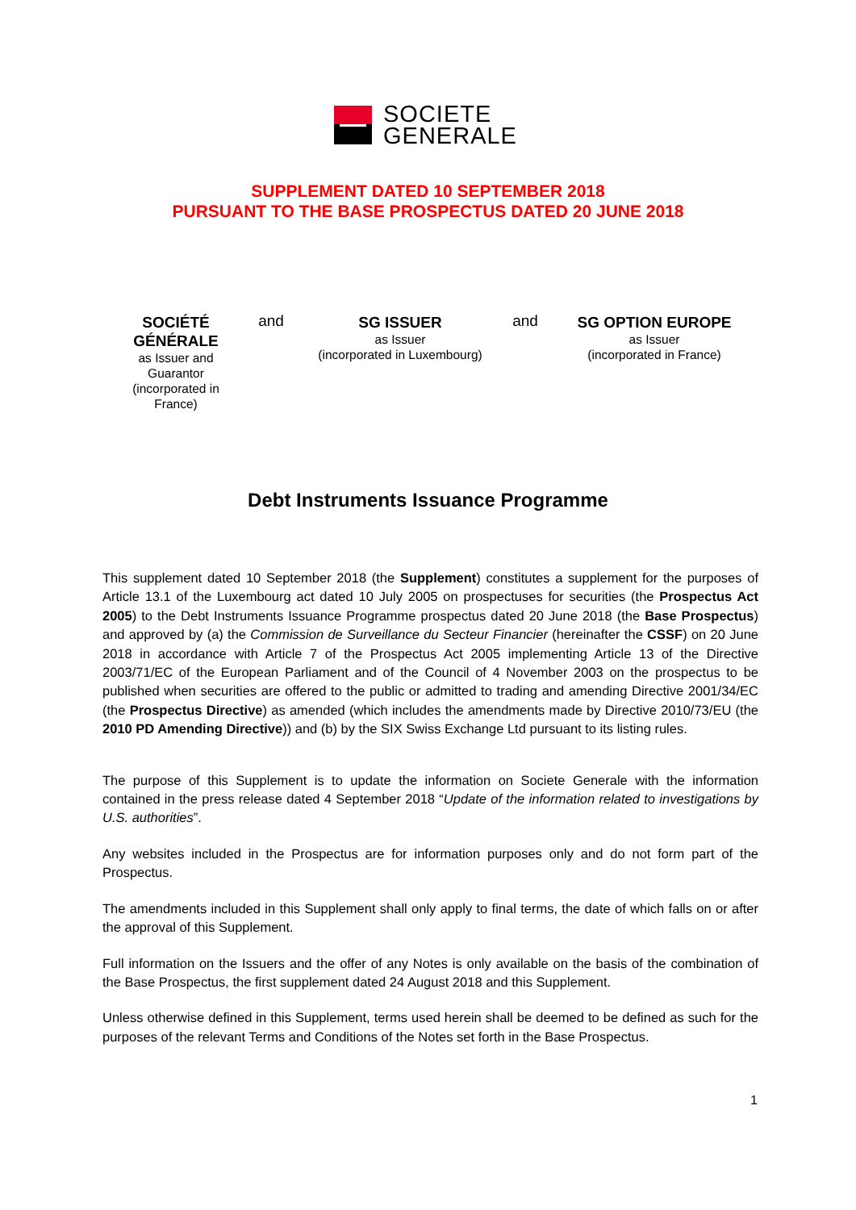SOCIETE
GENERALE
SUPPLEMENT DATED 10 SEPTEMBER 2018
PURSUANT TO THE BASE PROSPECTUS DATED 20 JUNE 2018
SOCIÉTÉ GÉNÉRALE
as Issuer and Guarantor
(incorporated in France)
and
SG ISSUER
as Issuer
(incorporated in Luxembourg)
and
SG OPTION EUROPE
as Issuer
(incorporated in France)
Debt Instruments Issuance Programme
This supplement dated 10 September 2018 (the Supplement) constitutes a supplement for the purposes of Article 13.1 of the Luxembourg act dated 10 July 2005 on prospectuses for securities (the Prospectus Act 2005) to the Debt Instruments Issuance Programme prospectus dated 20 June 2018 (the Base Prospectus) and approved by (a) the Commission de Surveillance du Secteur Financier (hereinafter the CSSF) on 20 June 2018 in accordance with Article 7 of the Prospectus Act 2005 implementing Article 13 of the Directive 2003/71/EC of the European Parliament and of the Council of 4 November 2003 on the prospectus to be published when securities are offered to the public or admitted to trading and amending Directive 2001/34/EC (the Prospectus Directive) as amended (which includes the amendments made by Directive 2010/73/EU (the 2010 PD Amending Directive)) and (b) by the SIX Swiss Exchange Ltd pursuant to its listing rules.
The purpose of this Supplement is to update the information on Societe Generale with the information contained in the press release dated 4 September 2018 “Update of the information related to investigations by U.S. authorities”.
Any websites included in the Prospectus are for information purposes only and do not form part of the Prospectus.
The amendments included in this Supplement shall only apply to final terms, the date of which falls on or after the approval of this Supplement.
Full information on the Issuers and the offer of any Notes is only available on the basis of the combination of the Base Prospectus, the first supplement dated 24 August 2018 and this Supplement.
Unless otherwise defined in this Supplement, terms used herein shall be deemed to be defined as such for the purposes of the relevant Terms and Conditions of the Notes set forth in the Base Prospectus.
1